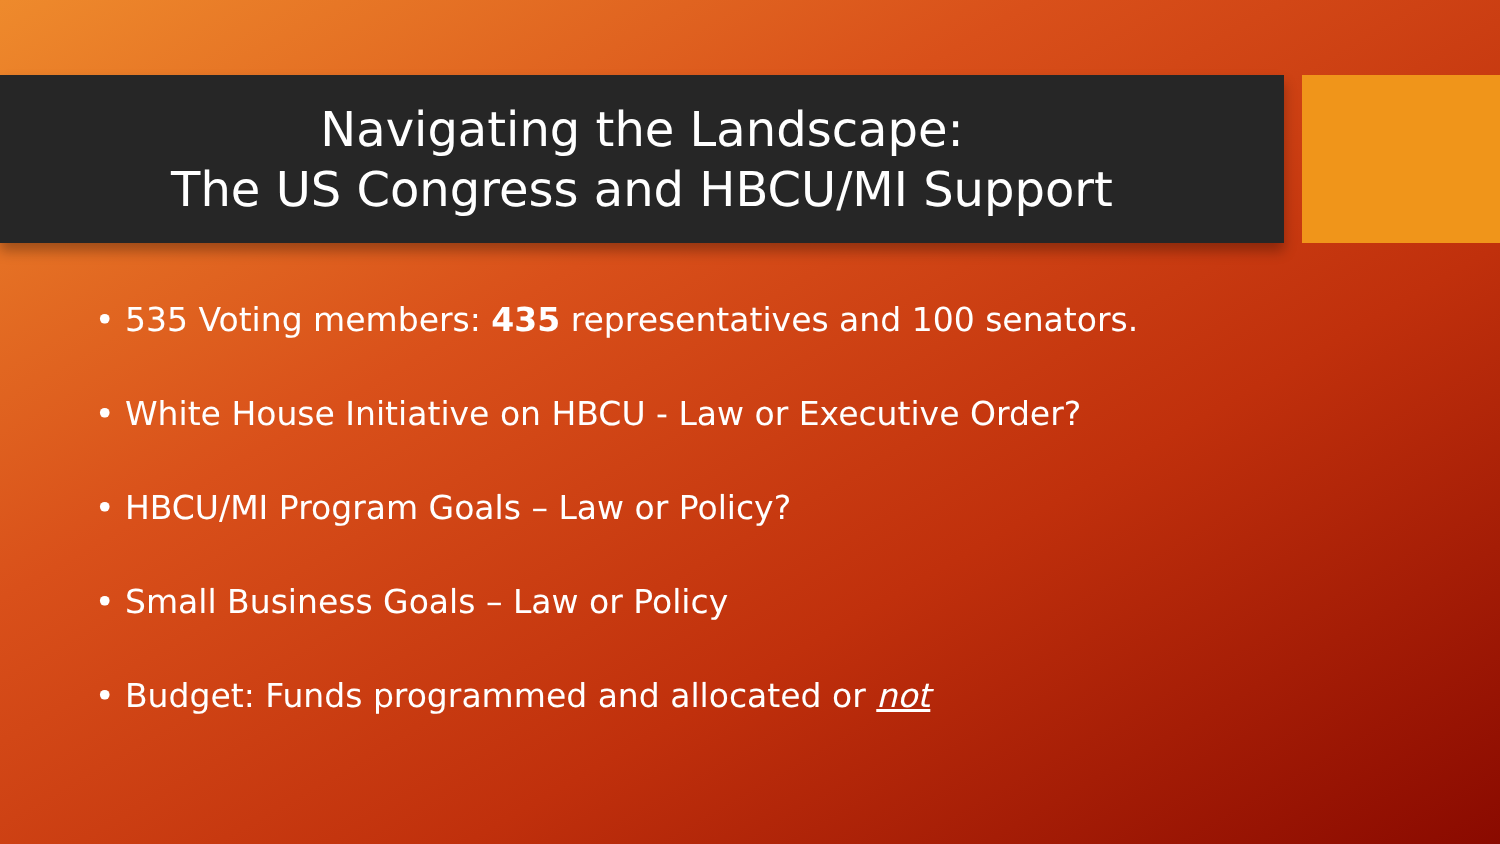Navigating the Landscape:
The US Congress and HBCU/MI Support
• 535 Voting members: 435 representatives and 100 senators.
• White House Initiative on HBCU - Law or Executive Order?
• HBCU/MI Program Goals – Law or Policy?
• Small Business Goals – Law or Policy
• Budget: Funds programmed and allocated or not